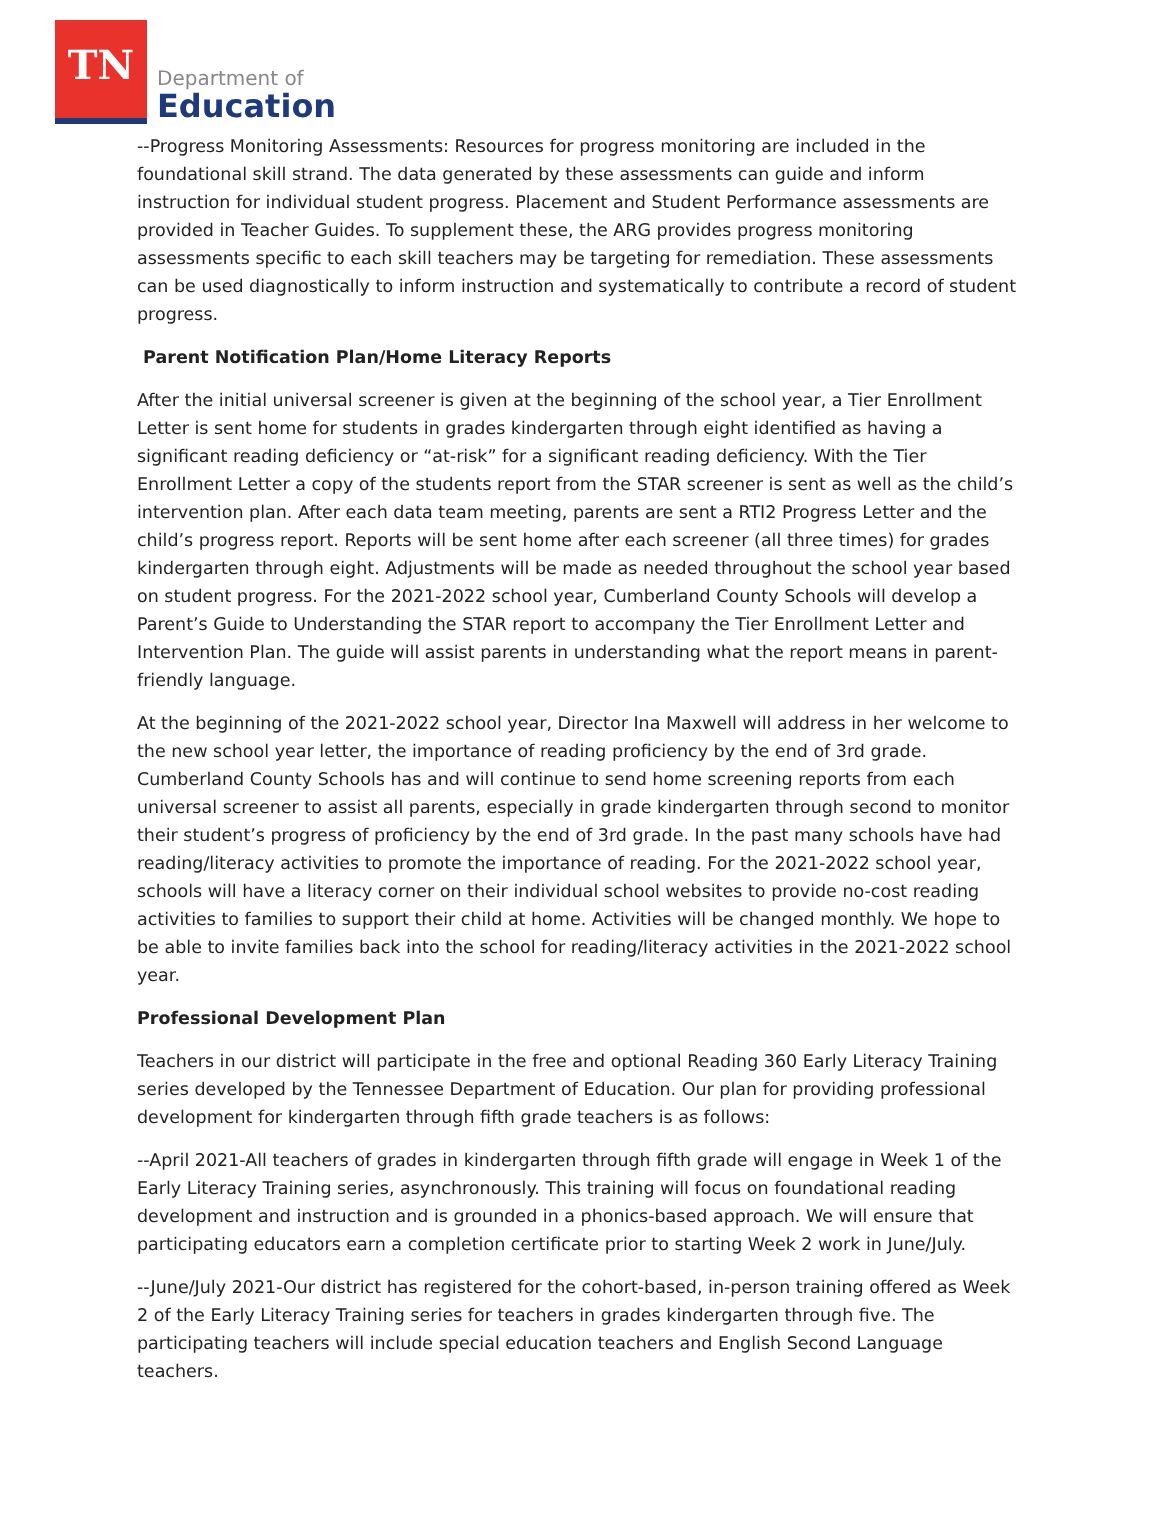TN
Department of
Education
--Progress Monitoring Assessments: Resources for progress monitoring are included in the foundational skill strand. The data generated by these assessments can guide and inform instruction for individual student progress. Placement and Student Performance assessments are provided in Teacher Guides. To supplement these, the ARG provides progress monitoring assessments specific to each skill teachers may be targeting for remediation. These assessments can be used diagnostically to inform instruction and systematically to contribute a record of student progress.
Parent Notification Plan/Home Literacy Reports
After the initial universal screener is given at the beginning of the school year, a Tier Enrollment Letter is sent home for students in grades kindergarten through eight identified as having a significant reading deficiency or “at-risk” for a significant reading deficiency. With the Tier Enrollment Letter a copy of the students report from the STAR screener is sent as well as the child’s intervention plan. After each data team meeting, parents are sent a RTI2 Progress Letter and the child’s progress report. Reports will be sent home after each screener (all three times) for grades kindergarten through eight. Adjustments will be made as needed throughout the school year based on student progress. For the 2021-2022 school year, Cumberland County Schools will develop a Parent’s Guide to Understanding the STAR report to accompany the Tier Enrollment Letter and Intervention Plan. The guide will assist parents in understanding what the report means in parent-friendly language.
At the beginning of the 2021-2022 school year, Director Ina Maxwell will address in her welcome to the new school year letter, the importance of reading proficiency by the end of 3rd grade. Cumberland County Schools has and will continue to send home screening reports from each universal screener to assist all parents, especially in grade kindergarten through second to monitor their student’s progress of proficiency by the end of 3rd grade. In the past many schools have had reading/literacy activities to promote the importance of reading. For the 2021-2022 school year, schools will have a literacy corner on their individual school websites to provide no-cost reading activities to families to support their child at home. Activities will be changed monthly. We hope to be able to invite families back into the school for reading/literacy activities in the 2021-2022 school year.
Professional Development Plan
Teachers in our district will participate in the free and optional Reading 360 Early Literacy Training series developed by the Tennessee Department of Education. Our plan for providing professional development for kindergarten through fifth grade teachers is as follows:
--April 2021-All teachers of grades in kindergarten through fifth grade will engage in Week 1 of the Early Literacy Training series, asynchronously. This training will focus on foundational reading development and instruction and is grounded in a phonics-based approach. We will ensure that participating educators earn a completion certificate prior to starting Week 2 work in June/July.
--June/July 2021-Our district has registered for the cohort-based, in-person training offered as Week 2 of the Early Literacy Training series for teachers in grades kindergarten through five. The participating teachers will include special education teachers and English Second Language teachers.